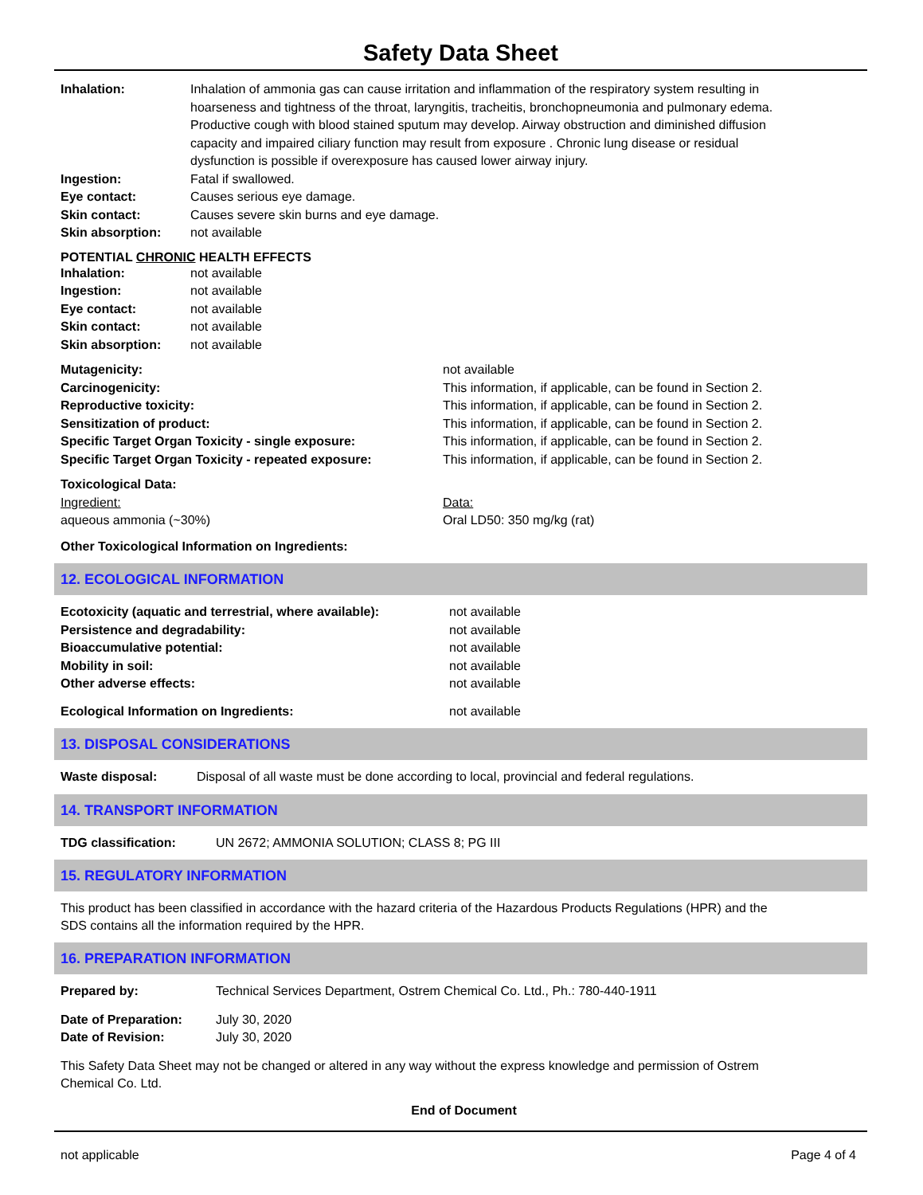Safety Data Sheet
Inhalation: Inhalation of ammonia gas can cause irritation and inflammation of the respiratory system resulting in hoarseness and tightness of the throat, laryngitis, tracheitis, bronchopneumonia and pulmonary edema. Productive cough with blood stained sputum may develop. Airway obstruction and diminished diffusion capacity and impaired ciliary function may result from exposure . Chronic lung disease or residual dysfunction is possible if overexposure has caused lower airway injury.
Ingestion: Fatal if swallowed.
Eye contact: Causes serious eye damage.
Skin contact: Causes severe skin burns and eye damage.
Skin absorption: not available
POTENTIAL CHRONIC HEALTH EFFECTS
Inhalation: not available
Ingestion: not available
Eye contact: not available
Skin contact: not available
Skin absorption: not available
Mutagenicity: not available
Carcinogenicity: This information, if applicable, can be found in Section 2.
Reproductive toxicity: This information, if applicable, can be found in Section 2.
Sensitization of product: This information, if applicable, can be found in Section 2.
Specific Target Organ Toxicity - single exposure: This information, if applicable, can be found in Section 2.
Specific Target Organ Toxicity - repeated exposure: This information, if applicable, can be found in Section 2.
Toxicological Data:
Ingredient: Data:
aqueous ammonia (~30%) Oral LD50: 350 mg/kg (rat)
Other Toxicological Information on Ingredients:
12. ECOLOGICAL INFORMATION
Ecotoxicity (aquatic and terrestrial, where available): not available
Persistence and degradability: not available
Bioaccumulative potential: not available
Mobility in soil: not available
Other adverse effects: not available
Ecological Information on Ingredients: not available
13. DISPOSAL CONSIDERATIONS
Waste disposal: Disposal of all waste must be done according to local, provincial and federal regulations.
14. TRANSPORT INFORMATION
TDG classification: UN 2672; AMMONIA SOLUTION; CLASS 8; PG III
15. REGULATORY INFORMATION
This product has been classified in accordance with the hazard criteria of the Hazardous Products Regulations (HPR) and the SDS contains all the information required by the HPR.
16. PREPARATION INFORMATION
Prepared by: Technical Services Department, Ostrem Chemical Co. Ltd., Ph.: 780-440-1911
Date of Preparation: July 30, 2020
Date of Revision: July 30, 2020
This Safety Data Sheet may not be changed or altered in any way without the express knowledge and permission of Ostrem Chemical Co. Ltd.
End of Document
not applicable Page 4 of 4